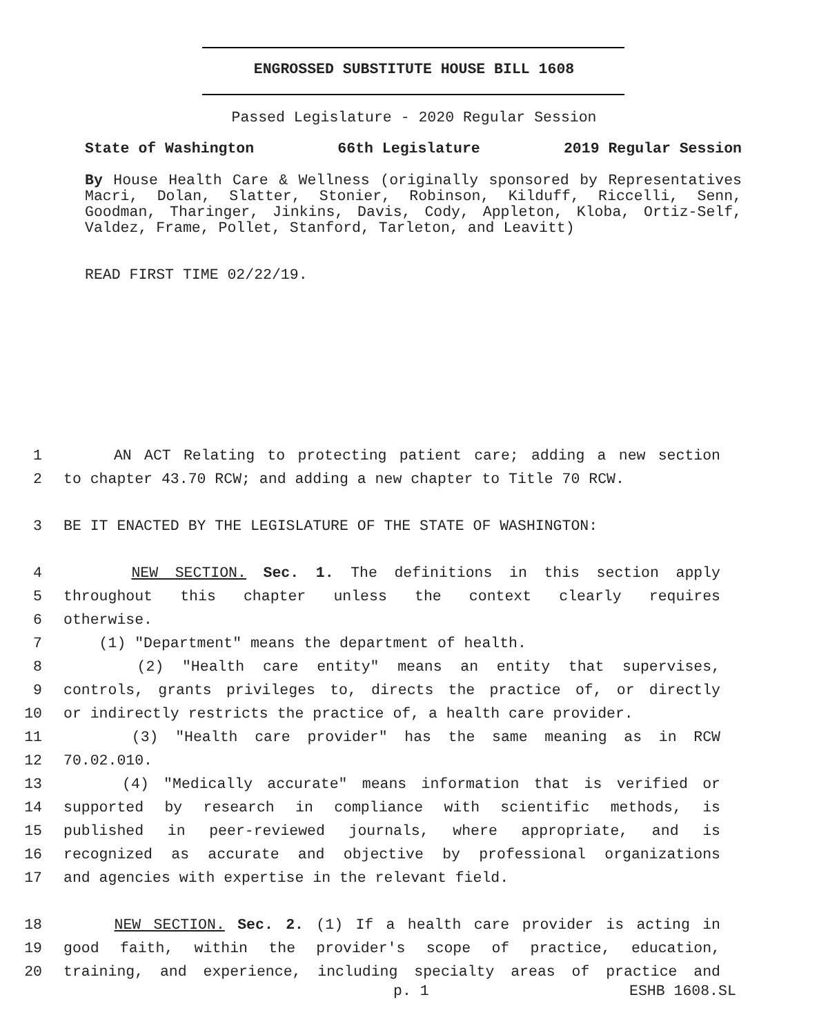ENGROSSED SUBSTITUTE HOUSE BILL 1608
Passed Legislature - 2020 Regular Session
State of Washington 66th Legislature 2019 Regular Session
By House Health Care & Wellness (originally sponsored by Representatives Macri, Dolan, Slatter, Stonier, Robinson, Kilduff, Riccelli, Senn, Goodman, Tharinger, Jinkins, Davis, Cody, Appleton, Kloba, Ortiz-Self, Valdez, Frame, Pollet, Stanford, Tarleton, and Leavitt)
READ FIRST TIME 02/22/19.
1 AN ACT Relating to protecting patient care; adding a new section
2 to chapter 43.70 RCW; and adding a new chapter to Title 70 RCW.
3 BE IT ENACTED BY THE LEGISLATURE OF THE STATE OF WASHINGTON:
4 NEW SECTION. Sec. 1. The definitions in this section apply
5 throughout this chapter unless the context clearly requires
6 otherwise.
7 (1) "Department" means the department of health.
8 (2) "Health care entity" means an entity that supervises,
9 controls, grants privileges to, directs the practice of, or directly
10 or indirectly restricts the practice of, a health care provider.
11 (3) "Health care provider" has the same meaning as in RCW
12 70.02.010.
13 (4) "Medically accurate" means information that is verified or
14 supported by research in compliance with scientific methods, is
15 published in peer-reviewed journals, where appropriate, and is
16 recognized as accurate and objective by professional organizations
17 and agencies with expertise in the relevant field.
18 NEW SECTION. Sec. 2. (1) If a health care provider is acting in
19 good faith, within the provider's scope of practice, education,
20 training, and experience, including specialty areas of practice and
p. 1 ESHB 1608.SL